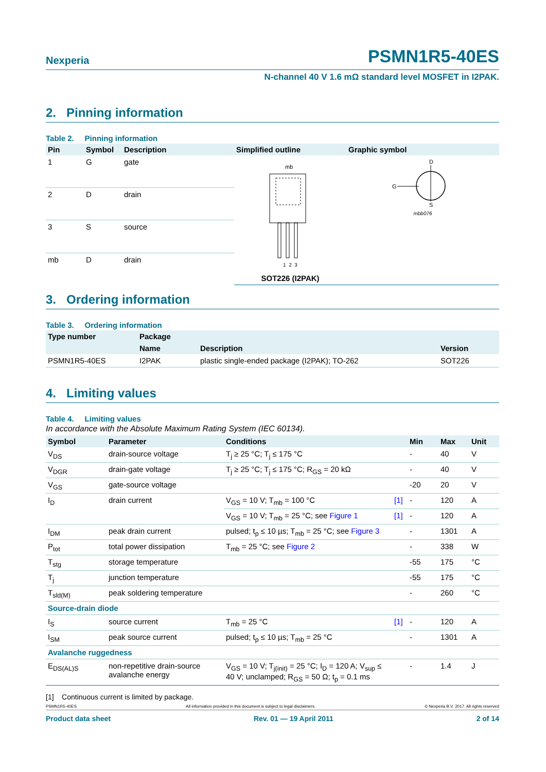Nexperia PSMN1R5-40ES
N-channel 40 V 1.6 mΩ standard level MOSFET in I2PAK.
2. Pinning information
Table 2. Pinning information
| Pin | Symbol | Description | Simplified outline | Graphic symbol |
| --- | --- | --- | --- | --- |
| 1 | G | gate | mb 1 2 3 SOT226 (I2PAK) | D G S mbb076 |
| 2 | D | drain | | |
| 3 | S | source | | |
| mb | D | drain | | |
3. Ordering information
Table 3. Ordering information
| Type number | Package | | |
| --- | --- | --- | --- |
| | Name | Description | Version |
| PSMN1R5-40ES | I2PAK | plastic single-ended package (I2PAK); TO-262 | SOT226 |
4. Limiting values
Table 4. Limiting values
In accordance with the Absolute Maximum Rating System (IEC 60134).
| Symbol | Parameter | Conditions | | Min | Max | Unit |
| --- | --- | --- | --- | --- | --- | --- |
| V<sub>DS</sub> | drain-source voltage | T<sub>j</sub> ≥ 25 °C; T<sub>j</sub> ≤ 175 °C | | - | 40 | V |
| V<sub>DGR</sub> | drain-gate voltage | T<sub>j</sub> ≥ 25 °C; T<sub>j</sub> ≤ 175 °C; R<sub>GS</sub> = 20 kΩ | | - | 40 | V |
| V<sub>GS</sub> | gate-source voltage | | | -20 | 20 | V |
| I<sub>D</sub> | drain current | V<sub>GS</sub> = 10 V; T<sub>mb</sub> = 100 °C | [1] | - | 120 | A |
| | | V<sub>GS</sub> = 10 V; T<sub>mb</sub> = 25 °C; see Figure 1 | [1] | - | 120 | A |
| I<sub>DM</sub> | peak drain current | pulsed; t<sub>p</sub> ≤ 10 µs; T<sub>mb</sub> = 25 °C; see Figure 3 | | - | 1301 | A |
| P<sub>tot</sub> | total power dissipation | T<sub>mb</sub> = 25 °C; see Figure 2 | | - | 338 | W |
| T<sub>stg</sub> | storage temperature | | | -55 | 175 | °C |
| T<sub>j</sub> | junction temperature | | | -55 | 175 | °C |
| T<sub>sld(M)</sub> | peak soldering temperature | | | - | 260 | °C |
| Source-drain diode | | | | | | |
| I<sub>S</sub> | source current | T<sub>mb</sub> = 25 °C | [1] | - | 120 | A |
| I<sub>SM</sub> | peak source current | pulsed; t<sub>p</sub> ≤ 10 µs; T<sub>mb</sub> = 25 °C | | - | 1301 | A |
| Avalanche ruggedness | | | | | | |
| E<sub>DS(AL)S</sub> | non-repetitive drain-source avalanche energy | V<sub>GS</sub> = 10 V; T<sub>j(init)</sub> = 25 °C; I<sub>D</sub> = 120 A; V<sub>sup</sub> ≤ 40 V; unclamped; R<sub>GS</sub> = 50 Ω; t<sub>p</sub> = 0.1 ms | | - | 1.4 | J |
[1] Continuous current is limited by package.
PSMN1R5-40ES All information provided in this document is subject to legal disclaimers. © Nexperia B.V. 2017. All rights reserved
Product data sheet Rev. 01 — 19 April 2011 2 of 14